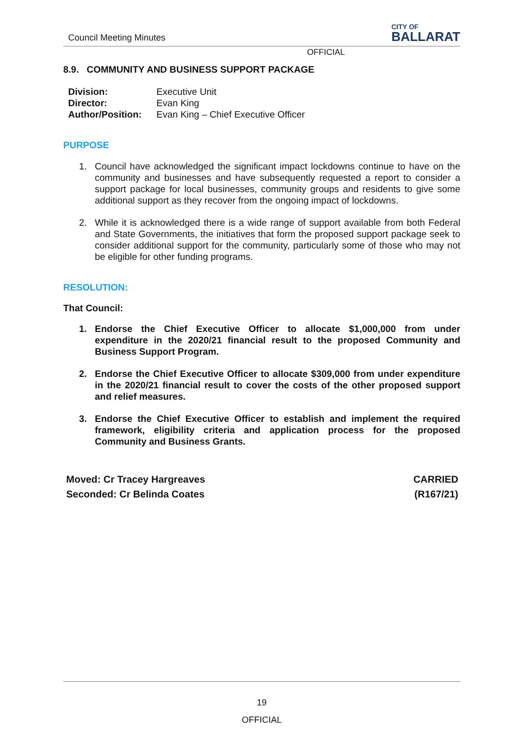Council Meeting Minutes
CITY OF
BALLARAT
OFFICIAL
8.9. COMMUNITY AND BUSINESS SUPPORT PACKAGE
| Division: | Executive Unit |
| Director: | Evan King |
| Author/Position: | Evan King – Chief Executive Officer |
PURPOSE
1. Council have acknowledged the significant impact lockdowns continue to have on the community and businesses and have subsequently requested a report to consider a support package for local businesses, community groups and residents to give some additional support as they recover from the ongoing impact of lockdowns.
2. While it is acknowledged there is a wide range of support available from both Federal and State Governments, the initiatives that form the proposed support package seek to consider additional support for the community, particularly some of those who may not be eligible for other funding programs.
RESOLUTION:
That Council:
1. Endorse the Chief Executive Officer to allocate $1,000,000 from under expenditure in the 2020/21 financial result to the proposed Community and Business Support Program.
2. Endorse the Chief Executive Officer to allocate $309,000 from under expenditure in the 2020/21 financial result to cover the costs of the other proposed support and relief measures.
3. Endorse the Chief Executive Officer to establish and implement the required framework, eligibility criteria and application process for the proposed Community and Business Grants.
Moved: Cr Tracey Hargreaves
Seconded: Cr Belinda Coates
CARRIED
(R167/21)
19
OFFICIAL